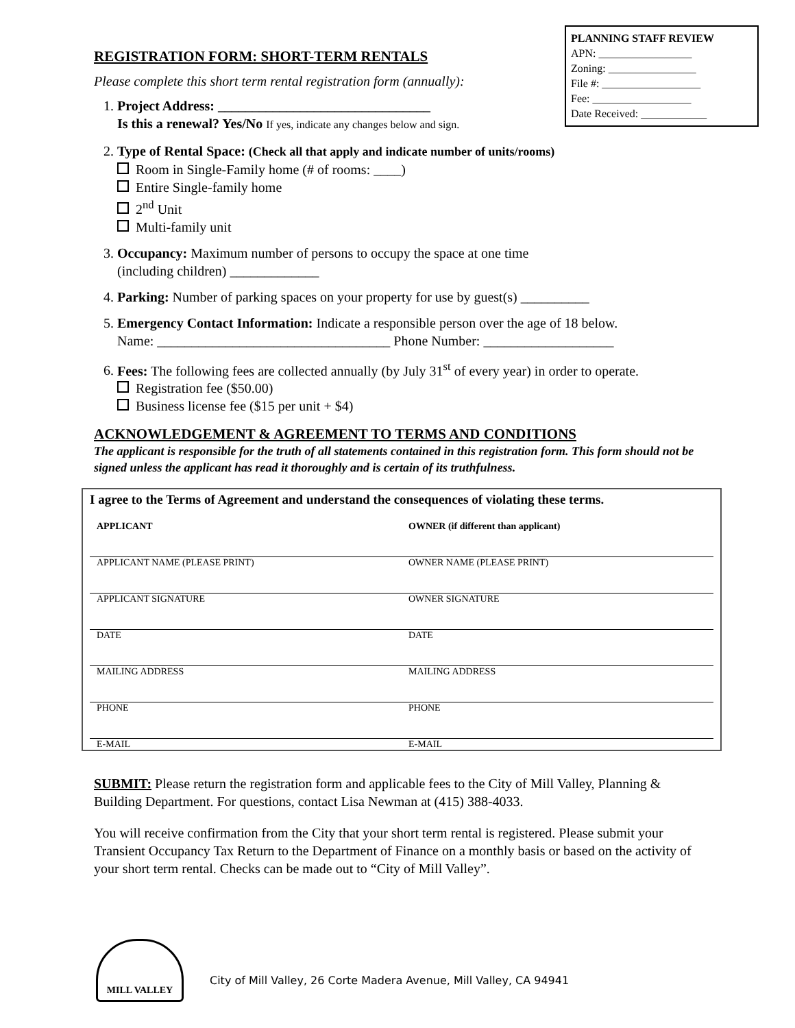PLANNING STAFF REVIEW
APN: _________________
Zoning: ________________
File #: __________________
Fee: __________________
Date Received: ____________
REGISTRATION FORM: SHORT-TERM RENTALS
Please complete this short term rental registration form (annually):
1. Project Address: _______________________________
Is this a renewal? Yes/No If yes, indicate any changes below and sign.
2. Type of Rental Space: (Check all that apply and indicate number of units/rooms)
Room in Single-Family home (# of rooms: ____)
Entire Single-family home
2<sup>nd</sup> Unit
Multi-family unit
3. Occupancy: Maximum number of persons to occupy the space at one time
(including children) _____________
4. Parking: Number of parking spaces on your property for use by guest(s) __________
5. Emergency Contact Information: Indicate a responsible person over the age of 18 below.
Name: __________________________________ Phone Number: ___________________
6. Fees: The following fees are collected annually (by July 31<sup>st</sup> of every year) in order to operate.
Registration fee ($50.00)
Business license fee ($15 per unit + $4)
ACKNOWLEDGEMENT & AGREEMENT TO TERMS AND CONDITIONS
The applicant is responsible for the truth of all statements contained in this registration form. This form should not be signed unless the applicant has read it thoroughly and is certain of its truthfulness.
I agree to the Terms of Agreement and understand the consequences of violating these terms.
| APPLICANT | OWNER (if different than applicant) |
| APPLICANT NAME (PLEASE PRINT) | OWNER NAME (PLEASE PRINT) |
| APPLICANT SIGNATURE | OWNER SIGNATURE |
| DATE | DATE |
| MAILING ADDRESS | MAILING ADDRESS |
| PHONE | PHONE |
| E-MAIL | E-MAIL |
SUBMIT: Please return the registration form and applicable fees to the City of Mill Valley, Planning & Building Department. For questions, contact Lisa Newman at (415) 388-4033.
You will receive confirmation from the City that your short term rental is registered. Please submit your Transient Occupancy Tax Return to the Department of Finance on a monthly basis or based on the activity of your short term rental. Checks can be made out to “City of Mill Valley”.
MILL VALLEY
City of Mill Valley, 26 Corte Madera Avenue, Mill Valley, CA 94941